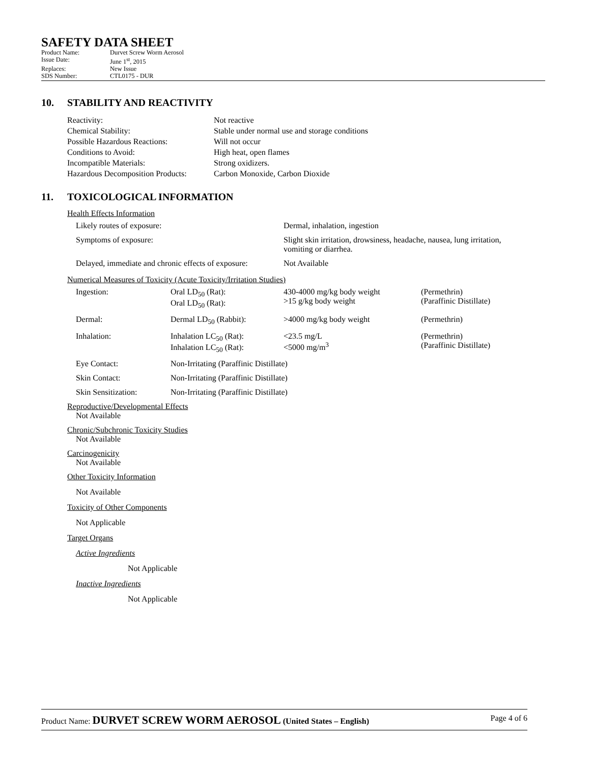SAFETY DATA SHEET
| Product Name: | Durvet Screw Worm Aerosol |
| Issue Date: | June 1<sup>st</sup>, 2015 |
| Replaces: | New Issue |
| SDS Number: | CTL0175 - DUR |
10. STABILITY AND REACTIVITY
| Reactivity: | Not reactive |
| Chemical Stability: | Stable under normal use and storage conditions |
| Possible Hazardous Reactions: | Will not occur |
| Conditions to Avoid: | High heat, open flames |
| Incompatible Materials: | Strong oxidizers. |
| Hazardous Decomposition Products: | Carbon Monoxide, Carbon Dioxide |
11. TOXICOLOGICAL INFORMATION
Health Effects Information
| Likely routes of exposure: | Dermal, inhalation, ingestion |
| Symptoms of exposure: | Slight skin irritation, drowsiness, headache, nausea, lung irritation, vomiting or diarrhea. |
| Delayed, immediate and chronic effects of exposure: | Not Available |
Numerical Measures of Toxicity (Acute Toxicity/Irritation Studies)
| Ingestion: | Oral LD<sub>50</sub> (Rat): Oral LD<sub>50</sub> (Rat): | 430-4000 mg/kg body weight >15 g/kg body weight | (Permethrin) (Paraffinic Distillate) |
| Dermal: | Dermal LD<sub>50</sub> (Rabbit): | >4000 mg/kg body weight | (Permethrin) |
| Inhalation: | Inhalation LC<sub>50</sub> (Rat): Inhalation LC<sub>50</sub> (Rat): | <23.5 mg/L <5000 mg/m<sup>3</sup> | (Permethrin) (Paraffinic Distillate) |
| Eye Contact: | Non-Irritating (Paraffinic Distillate) | | |
| Skin Contact: | Non-Irritating (Paraffinic Distillate) | | |
| Skin Sensitization: | Non-Irritating (Paraffinic Distillate) | | |
Reproductive/Developmental Effects
Not Available
Chronic/Subchronic Toxicity Studies
Not Available
Carcinogenicity
Not Available
Other Toxicity Information
Not Available
Toxicity of Other Components
Not Applicable
Target Organs
Active Ingredients
Not Applicable
Inactive Ingredients
Not Applicable
Product Name: DURVET SCREW WORM AEROSOL (United States – English)
Page 4 of 6